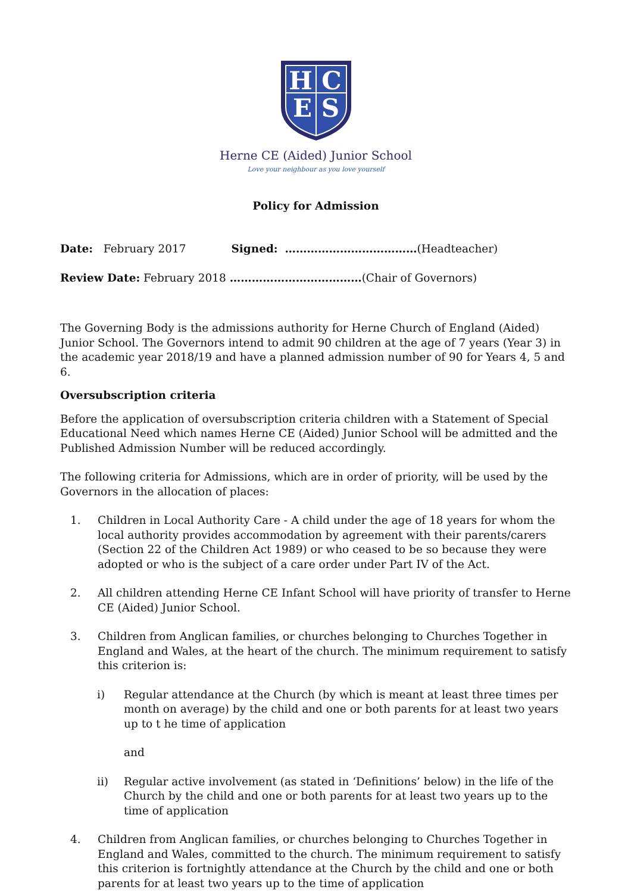H
C
E
S
Herne CE (Aided) Junior School
Love your neighbour as you love yourself
Policy for Admission
Date: February 2017 Signed: ………………………………(Headteacher)
Review Date: February 2018 ………………………………(Chair of Governors)
The Governing Body is the admissions authority for Herne Church of England (Aided) Junior School. The Governors intend to admit 90 children at the age of 7 years (Year 3) in the academic year 2018/19 and have a planned admission number of 90 for Years 4, 5 and 6.
Oversubscription criteria
Before the application of oversubscription criteria children with a Statement of Special Educational Need which names Herne CE (Aided) Junior School will be admitted and the Published Admission Number will be reduced accordingly.
The following criteria for Admissions, which are in order of priority, will be used by the Governors in the allocation of places:
1. Children in Local Authority Care - A child under the age of 18 years for whom the local authority provides accommodation by agreement with their parents/carers (Section 22 of the Children Act 1989) or who ceased to be so because they were adopted or who is the subject of a care order under Part IV of the Act.
2. All children attending Herne CE Infant School will have priority of transfer to Herne CE (Aided) Junior School.
3. Children from Anglican families, or churches belonging to Churches Together in England and Wales, at the heart of the church. The minimum requirement to satisfy this criterion is:
i) Regular attendance at the Church (by which is meant at least three times per month on average) by the child and one or both parents for at least two years up to t he time of application
and
ii) Regular active involvement (as stated in ‘Definitions’ below) in the life of the Church by the child and one or both parents for at least two years up to the time of application
4. Children from Anglican families, or churches belonging to Churches Together in England and Wales, committed to the church. The minimum requirement to satisfy this criterion is fortnightly attendance at the Church by the child and one or both parents for at least two years up to the time of application